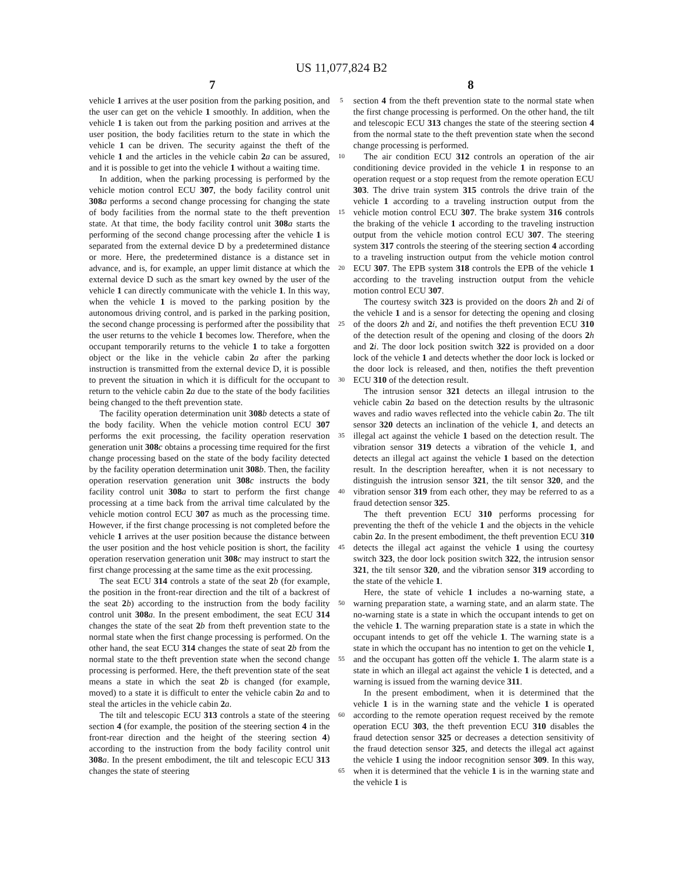US 11,077,824 B2
7 8
vehicle 1 arrives at the user position from the parking position, and the user can get on the vehicle 1 smoothly. In addition, when the vehicle 1 is taken out from the parking position and arrives at the user position, the body facilities return to the state in which the vehicle 1 can be driven. The security against the theft of the vehicle 1 and the articles in the vehicle cabin 2 a can be assured, and it is possible to get into the vehicle 1 without a waiting time.
In addition, when the parking processing is performed by the vehicle motion control ECU 307, the body facility control unit 308 a performs a second change processing for changing the state of body facilities from the normal state to the theft prevention state. At that time, the body facility control unit 308 a starts the performing of the second change processing after the vehicle 1 is separated from the external device D by a predetermined distance or more. Here, the predetermined distance is a distance set in advance, and is, for example, an upper limit distance at which the external device D such as the smart key owned by the user of the vehicle 1 can directly communicate with the vehicle 1. In this way, when the vehicle 1 is moved to the parking position by the autonomous driving control, and is parked in the parking position, the second change processing is performed after the possibility that the user returns to the vehicle 1 becomes low. Therefore, when the occupant temporarily returns to the vehicle 1 to take a forgotten object or the like in the vehicle cabin 2 a after the parking instruction is transmitted from the external device D, it is possible to prevent the situation in which it is difficult for the occupant to return to the vehicle cabin 2 a due to the state of the body facilities being changed to the theft prevention state.
The facility operation determination unit 308 b detects a state of the body facility. When the vehicle motion control ECU 307 performs the exit processing, the facility operation reservation generation unit 308 c obtains a processing time required for the first change processing based on the state of the body facility detected by the facility operation determination unit 308 b. Then, the facility operation reservation generation unit 308 c instructs the body facility control unit 308 a to start to perform the first change processing at a time back from the arrival time calculated by the vehicle motion control ECU 307 as much as the processing time. However, if the first change processing is not completed before the vehicle 1 arrives at the user position because the distance between the user position and the host vehicle position is short, the facility operation reservation generation unit 308 c may instruct to start the first change processing at the same time as the exit processing.
The seat ECU 314 controls a state of the seat 2 b (for example, the position in the front-rear direction and the tilt of a backrest of the seat 2 b) according to the instruction from the body facility control unit 308 a. In the present embodiment, the seat ECU 314 changes the state of the seat 2 b from theft prevention state to the normal state when the first change processing is performed. On the other hand, the seat ECU 314 changes the state of seat 2 b from the normal state to the theft prevention state when the second change processing is performed. Here, the theft prevention state of the seat means a state in which the seat 2 b is changed (for example, moved) to a state it is difficult to enter the vehicle cabin 2 a and to steal the articles in the vehicle cabin 2 a.
The tilt and telescopic ECU 313 controls a state of the steering section 4 (for example, the position of the steering section 4 in the front-rear direction and the height of the steering section 4) according to the instruction from the body facility control unit 308 a. In the present embodiment, the tilt and telescopic ECU 313 changes the state of steering
5
10
15
20
25
30
35
40
45
50
55
60
65
section 4 from the theft prevention state to the normal state when the first change processing is performed. On the other hand, the tilt and telescopic ECU 313 changes the state of the steering section 4 from the normal state to the theft prevention state when the second change processing is performed.
The air condition ECU 312 controls an operation of the air conditioning device provided in the vehicle 1 in response to an operation request or a stop request from the remote operation ECU 303. The drive train system 315 controls the drive train of the vehicle 1 according to a traveling instruction output from the vehicle motion control ECU 307. The brake system 316 controls the braking of the vehicle 1 according to the traveling instruction output from the vehicle motion control ECU 307. The steering system 317 controls the steering of the steering section 4 according to a traveling instruction output from the vehicle motion control ECU 307. The EPB system 318 controls the EPB of the vehicle 1 according to the traveling instruction output from the vehicle motion control ECU 307.
The courtesy switch 323 is provided on the doors 2 h and 2 i of the vehicle 1 and is a sensor for detecting the opening and closing of the doors 2 h and 2 i, and notifies the theft prevention ECU 310 of the detection result of the opening and closing of the doors 2 h and 2 i. The door lock position switch 322 is provided on a door lock of the vehicle 1 and detects whether the door lock is locked or the door lock is released, and then, notifies the theft prevention ECU 310 of the detection result.
The intrusion sensor 321 detects an illegal intrusion to the vehicle cabin 2 a based on the detection results by the ultrasonic waves and radio waves reflected into the vehicle cabin 2 a. The tilt sensor 320 detects an inclination of the vehicle 1, and detects an illegal act against the vehicle 1 based on the detection result. The vibration sensor 319 detects a vibration of the vehicle 1, and detects an illegal act against the vehicle 1 based on the detection result. In the description hereafter, when it is not necessary to distinguish the intrusion sensor 321, the tilt sensor 320, and the vibration sensor 319 from each other, they may be referred to as a fraud detection sensor 325.
The theft prevention ECU 310 performs processing for preventing the theft of the vehicle 1 and the objects in the vehicle cabin 2 a. In the present embodiment, the theft prevention ECU 310 detects the illegal act against the vehicle 1 using the courtesy switch 323, the door lock position switch 322, the intrusion sensor 321, the tilt sensor 320, and the vibration sensor 319 according to the state of the vehicle 1.
Here, the state of vehicle 1 includes a no-warning state, a warning preparation state, a warning state, and an alarm state. The no-warning state is a state in which the occupant intends to get on the vehicle 1. The warning preparation state is a state in which the occupant intends to get off the vehicle 1. The warning state is a state in which the occupant has no intention to get on the vehicle 1, and the occupant has gotten off the vehicle 1. The alarm state is a state in which an illegal act against the vehicle 1 is detected, and a warning is issued from the warning device 311.
In the present embodiment, when it is determined that the vehicle 1 is in the warning state and the vehicle 1 is operated according to the remote operation request received by the remote operation ECU 303, the theft prevention ECU 310 disables the fraud detection sensor 325 or decreases a detection sensitivity of the fraud detection sensor 325, and detects the illegal act against the vehicle 1 using the indoor recognition sensor 309. In this way, when it is determined that the vehicle 1 is in the warning state and the vehicle 1 is